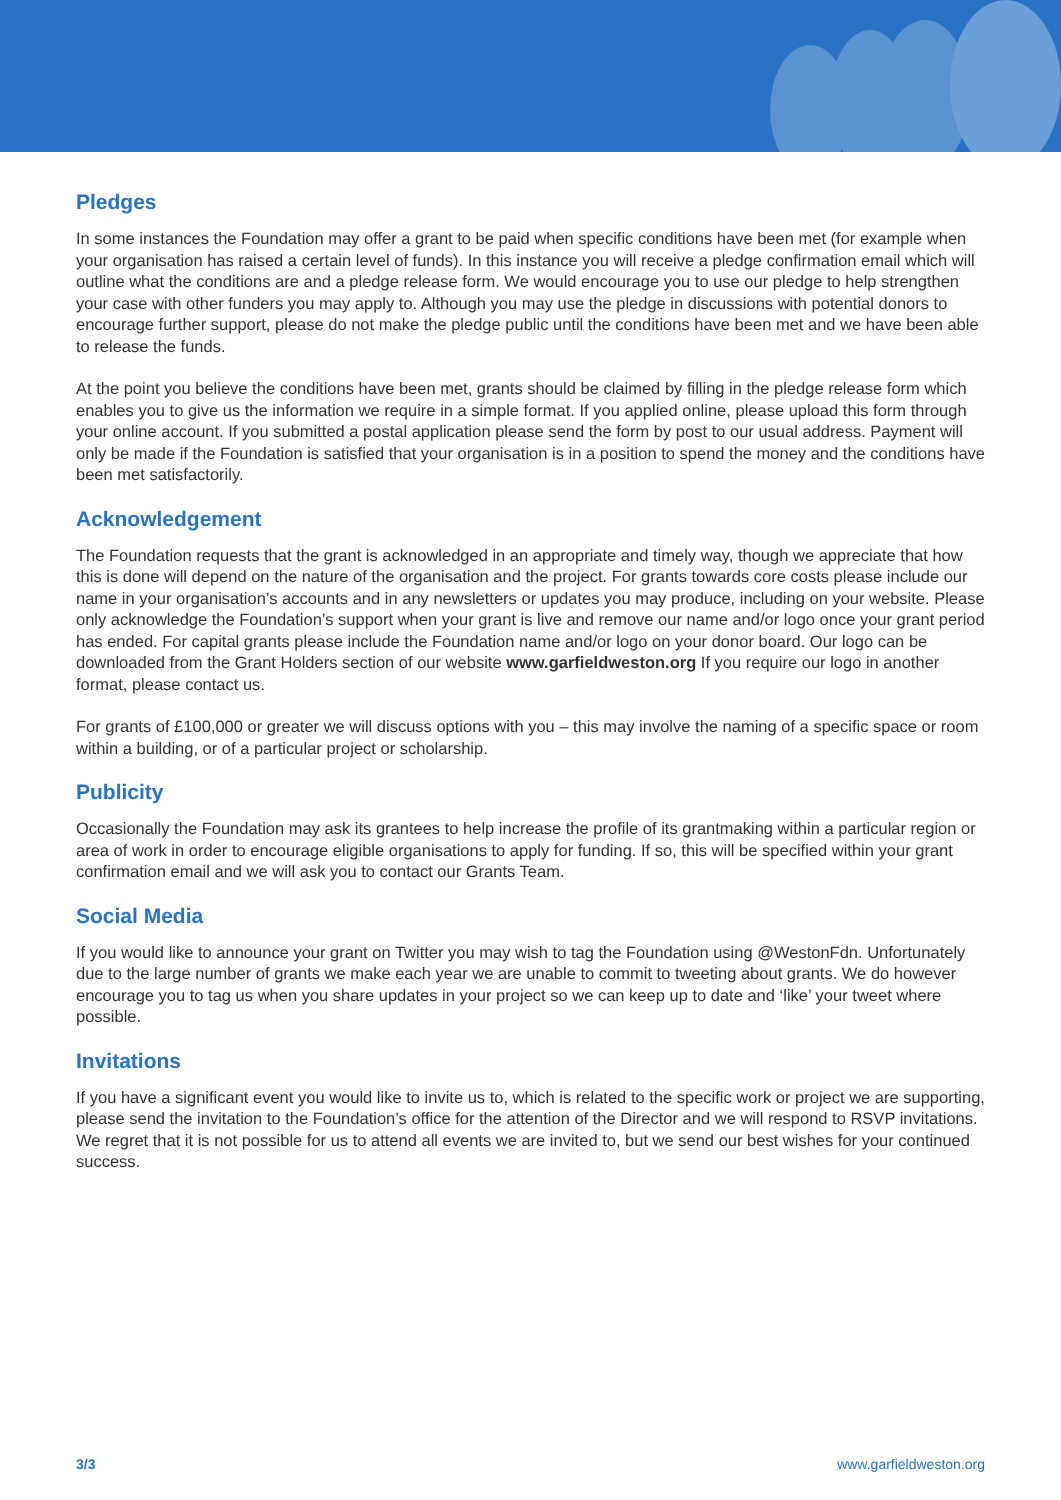Pledges
In some instances the Foundation may offer a grant to be paid when specific conditions have been met (for example when your organisation has raised a certain level of funds). In this instance you will receive a pledge confirmation email which will outline what the conditions are and a pledge release form. We would encourage you to use our pledge to help strengthen your case with other funders you may apply to. Although you may use the pledge in discussions with potential donors to encourage further support, please do not make the pledge public until the conditions have been met and we have been able to release the funds.
At the point you believe the conditions have been met, grants should be claimed by filling in the pledge release form which enables you to give us the information we require in a simple format. If you applied online, please upload this form through your online account. If you submitted a postal application please send the form by post to our usual address. Payment will only be made if the Foundation is satisfied that your organisation is in a position to spend the money and the conditions have been met satisfactorily.
Acknowledgement
The Foundation requests that the grant is acknowledged in an appropriate and timely way, though we appreciate that how this is done will depend on the nature of the organisation and the project. For grants towards core costs please include our name in your organisation’s accounts and in any newsletters or updates you may produce, including on your website. Please only acknowledge the Foundation’s support when your grant is live and remove our name and/or logo once your grant period has ended. For capital grants please include the Foundation name and/or logo on your donor board. Our logo can be downloaded from the Grant Holders section of our website www.garfieldweston.org If you require our logo in another format, please contact us.
For grants of £100,000 or greater we will discuss options with you – this may involve the naming of a specific space or room within a building, or of a particular project or scholarship.
Publicity
Occasionally the Foundation may ask its grantees to help increase the profile of its grantmaking within a particular region or area of work in order to encourage eligible organisations to apply for funding. If so, this will be specified within your grant confirmation email and we will ask you to contact our Grants Team.
Social Media
If you would like to announce your grant on Twitter you may wish to tag the Foundation using @WestonFdn. Unfortunately due to the large number of grants we make each year we are unable to commit to tweeting about grants. We do however encourage you to tag us when you share updates in your project so we can keep up to date and ‘like’ your tweet where possible.
Invitations
If you have a significant event you would like to invite us to, which is related to the specific work or project we are supporting, please send the invitation to the Foundation’s office for the attention of the Director and we will respond to RSVP invitations. We regret that it is not possible for us to attend all events we are invited to, but we send our best wishes for your continued success.
3/3 www.garfieldweston.org